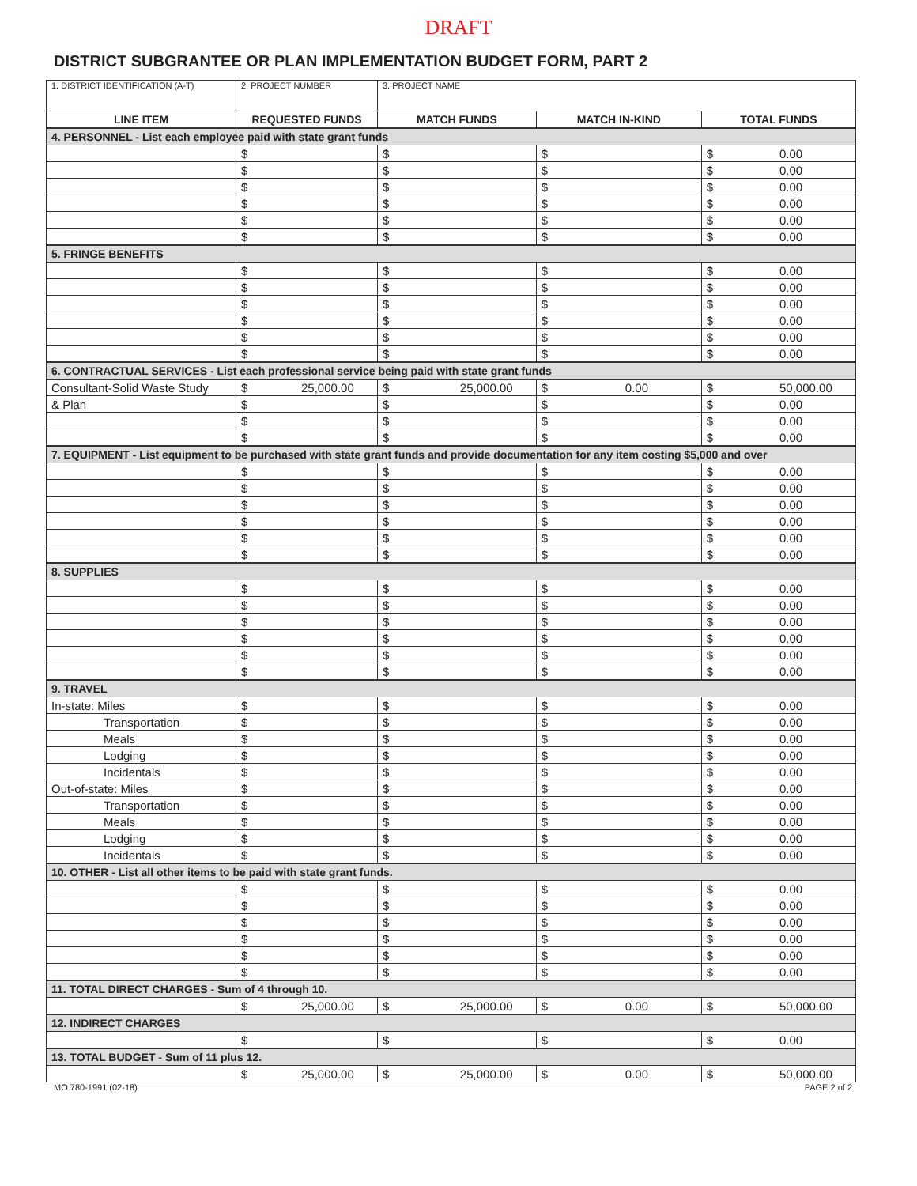DRAFT
DISTRICT SUBGRANTEE OR PLAN IMPLEMENTATION BUDGET FORM, PART 2
| 1. DISTRICT IDENTIFICATION (A-T) | 2. PROJECT NUMBER | 3. PROJECT NAME | | |
| LINE ITEM | REQUESTED FUNDS | MATCH FUNDS | MATCH IN-KIND | TOTAL FUNDS |
| 4. PERSONNEL - List each employee paid with state grant funds | | | | |
| | $ | $ | $ | $ 0.00 |
| | $ | $ | $ | $ 0.00 |
| | $ | $ | $ | $ 0.00 |
| | $ | $ | $ | $ 0.00 |
| | $ | $ | $ | $ 0.00 |
| | $ | $ | $ | $ 0.00 |
| 5. FRINGE BENEFITS | | | | |
| | $ | $ | $ | $ 0.00 |
| | $ | $ | $ | $ 0.00 |
| | $ | $ | $ | $ 0.00 |
| | $ | $ | $ | $ 0.00 |
| | $ | $ | $ | $ 0.00 |
| | $ | $ | $ | $ 0.00 |
| 6. CONTRACTUAL SERVICES - List each professional service being paid with state grant funds | | | | |
| Consultant-Solid Waste Study | $ 25,000.00 | $ 25,000.00 | $ 0.00 | $ 50,000.00 |
| & Plan | $ | $ | $ | $ 0.00 |
| | $ | $ | $ | $ 0.00 |
| | $ | $ | $ | $ 0.00 |
| 7. EQUIPMENT - List equipment to be purchased with state grant funds and provide documentation for any item costing $5,000 and over | | | | |
| | $ | $ | $ | $ 0.00 |
| | $ | $ | $ | $ 0.00 |
| | $ | $ | $ | $ 0.00 |
| | $ | $ | $ | $ 0.00 |
| | $ | $ | $ | $ 0.00 |
| | $ | $ | $ | $ 0.00 |
| 8. SUPPLIES | | | | |
| | $ | $ | $ | $ 0.00 |
| | $ | $ | $ | $ 0.00 |
| | $ | $ | $ | $ 0.00 |
| | $ | $ | $ | $ 0.00 |
| | $ | $ | $ | $ 0.00 |
| | $ | $ | $ | $ 0.00 |
| 9. TRAVEL | | | | |
| In-state: Miles | $ | $ | $ | $ 0.00 |
| Transportation | $ | $ | $ | $ 0.00 |
| Meals | $ | $ | $ | $ 0.00 |
| Lodging | $ | $ | $ | $ 0.00 |
| Incidentals | $ | $ | $ | $ 0.00 |
| Out-of-state: Miles | $ | $ | $ | $ 0.00 |
| Transportation | $ | $ | $ | $ 0.00 |
| Meals | $ | $ | $ | $ 0.00 |
| Lodging | $ | $ | $ | $ 0.00 |
| Incidentals | $ | $ | $ | $ 0.00 |
| 10. OTHER - List all other items to be paid with state grant funds. | | | | |
| | $ | $ | $ | $ 0.00 |
| | $ | $ | $ | $ 0.00 |
| | $ | $ | $ | $ 0.00 |
| | $ | $ | $ | $ 0.00 |
| | $ | $ | $ | $ 0.00 |
| | $ | $ | $ | $ 0.00 |
| 11. TOTAL DIRECT CHARGES - Sum of 4 through 10. | | | | |
| | $ 25,000.00 | $ 25,000.00 | $ 0.00 | $ 50,000.00 |
| 12. INDIRECT CHARGES | | | | |
| | $ | $ | $ | $ 0.00 |
| 13. TOTAL BUDGET - Sum of 11 plus 12. | | | | |
| | $ 25,000.00 | $ 25,000.00 | $ 0.00 | $ 50,000.00 |
MO 780-1991 (02-18) PAGE 2 of 2